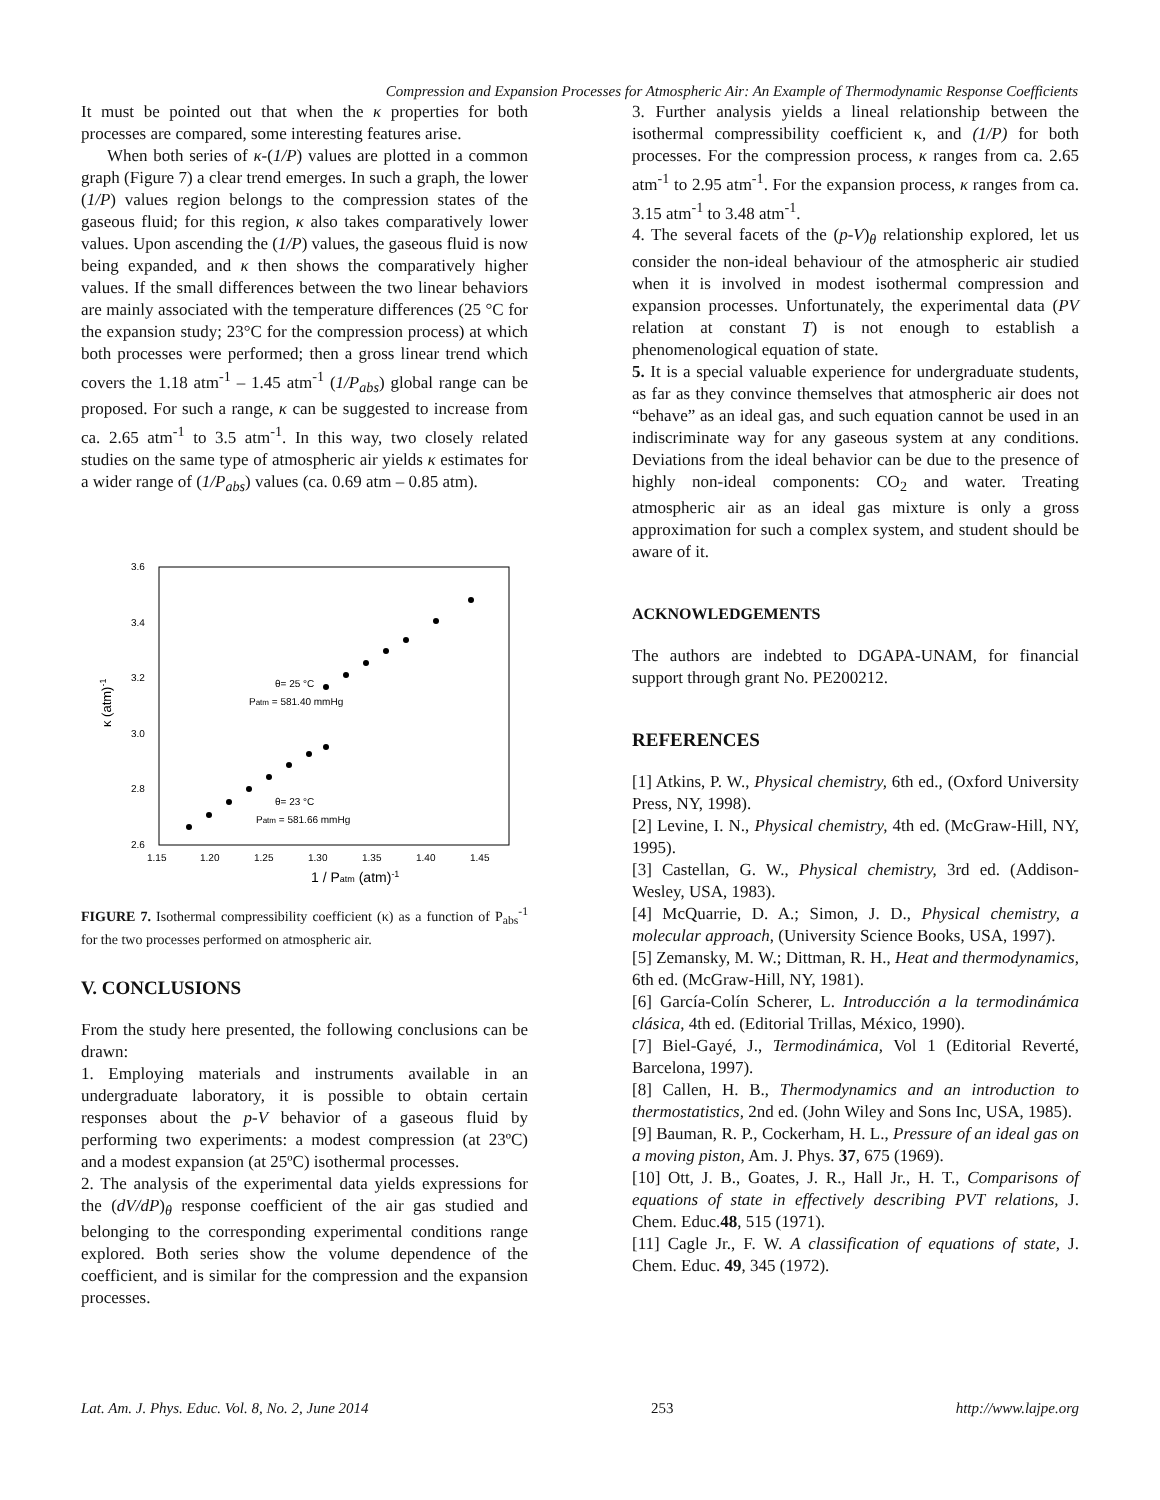Compression and Expansion Processes for Atmospheric Air: An Example of Thermodynamic Response Coefficients
It must be pointed out that when the κ properties for both processes are compared, some interesting features arise.
When both series of κ-(1/P) values are plotted in a common graph (Figure 7) a clear trend emerges. In such a graph, the lower (1/P) values region belongs to the compression states of the gaseous fluid; for this region, κ also takes comparatively lower values. Upon ascending the (1/P) values, the gaseous fluid is now being expanded, and κ then shows the comparatively higher values. If the small differences between the two linear behaviors are mainly associated with the temperature differences (25 °C for the expansion study; 23°C for the compression process) at which both processes were performed; then a gross linear trend which covers the 1.18 atm<sup>-1</sup> – 1.45 atm<sup>-1</sup> (1/P<sub>abs</sub>) global range can be proposed. For such a range, κ can be suggested to increase from ca. 2.65 atm<sup>-1</sup> to 3.5 atm<sup>-1</sup>. In this way, two closely related studies on the same type of atmospheric air yields κ estimates for a wider range of (1/P<sub>abs</sub>) values (ca. 0.69 atm – 0.85 atm).
3.6
3.4
3.2
3.0
2.8
2.6
1.15
1.20
1.25
1.30
1.35
1.40
1.45
θ= 25 °C
Patm = 581.40 mmHg
θ= 23 °C
Patm = 581.66 mmHg
κ (atm)-1
1 / Patm (atm)-1
FIGURE 7. Isothermal compressibility coefficient (κ) as a function of P<sub>abs</sub><sup>-1</sup> for the two processes performed on atmospheric air.
V. CONCLUSIONS
From the study here presented, the following conclusions can be drawn:
1. Employing materials and instruments available in an undergraduate laboratory, it is possible to obtain certain responses about the p-V behavior of a gaseous fluid by performing two experiments: a modest compression (at 23ºC) and a modest expansion (at 25ºC) isothermal processes.
2. The analysis of the experimental data yields expressions for the (dV/dP)<sub>θ</sub> response coefficient of the air gas studied and belonging to the corresponding experimental conditions range explored. Both series show the volume dependence of the coefficient, and is similar for the compression and the expansion processes.
3. Further analysis yields a lineal relationship between the isothermal compressibility coefficient κ, and (1/P) for both processes. For the compression process, κ ranges from ca. 2.65 atm<sup>-1</sup> to 2.95 atm<sup>-1</sup>. For the expansion process, κ ranges from ca. 3.15 atm<sup>-1</sup> to 3.48 atm<sup>-1</sup>.
4. The several facets of the (p-V)<sub>θ</sub> relationship explored, let us consider the non-ideal behaviour of the atmospheric air studied when it is involved in modest isothermal compression and expansion processes. Unfortunately, the experimental data (PV relation at constant T) is not enough to establish a phenomenological equation of state.
5. It is a special valuable experience for undergraduate students, as far as they convince themselves that atmospheric air does not “behave” as an ideal gas, and such equation cannot be used in an indiscriminate way for any gaseous system at any conditions. Deviations from the ideal behavior can be due to the presence of highly non-ideal components: CO<sub>2</sub> and water. Treating atmospheric air as an ideal gas mixture is only a gross approximation for such a complex system, and student should be aware of it.
ACKNOWLEDGEMENTS
The authors are indebted to DGAPA-UNAM, for financial support through grant No. PE200212.
REFERENCES
[1] Atkins, P. W., Physical chemistry, 6th ed., (Oxford University Press, NY, 1998).
[2] Levine, I. N., Physical chemistry, 4th ed. (McGraw-Hill, NY, 1995).
[3] Castellan, G. W., Physical chemistry, 3rd ed. (Addison-Wesley, USA, 1983).
[4] McQuarrie, D. A.; Simon, J. D., Physical chemistry, a molecular approach, (University Science Books, USA, 1997).
[5] Zemansky, M. W.; Dittman, R. H., Heat and thermodynamics, 6th ed. (McGraw-Hill, NY, 1981).
[6] García-Colín Scherer, L. Introducción a la termodinámica clásica, 4th ed. (Editorial Trillas, México, 1990).
[7] Biel-Gayé, J., Termodinámica, Vol 1 (Editorial Reverté, Barcelona, 1997).
[8] Callen, H. B., Thermodynamics and an introduction to thermostatistics, 2nd ed. (John Wiley and Sons Inc, USA, 1985).
[9] Bauman, R. P., Cockerham, H. L., Pressure of an ideal gas on a moving piston, Am. J. Phys. 37, 675 (1969).
[10] Ott, J. B., Goates, J. R., Hall Jr., H. T., Comparisons of equations of state in effectively describing PVT relations, J. Chem. Educ.48, 515 (1971).
[11] Cagle Jr., F. W. A classification of equations of state, J. Chem. Educ. 49, 345 (1972).
Lat. Am. J. Phys. Educ. Vol. 8, No. 2, June 2014 253 http://www.lajpe.org